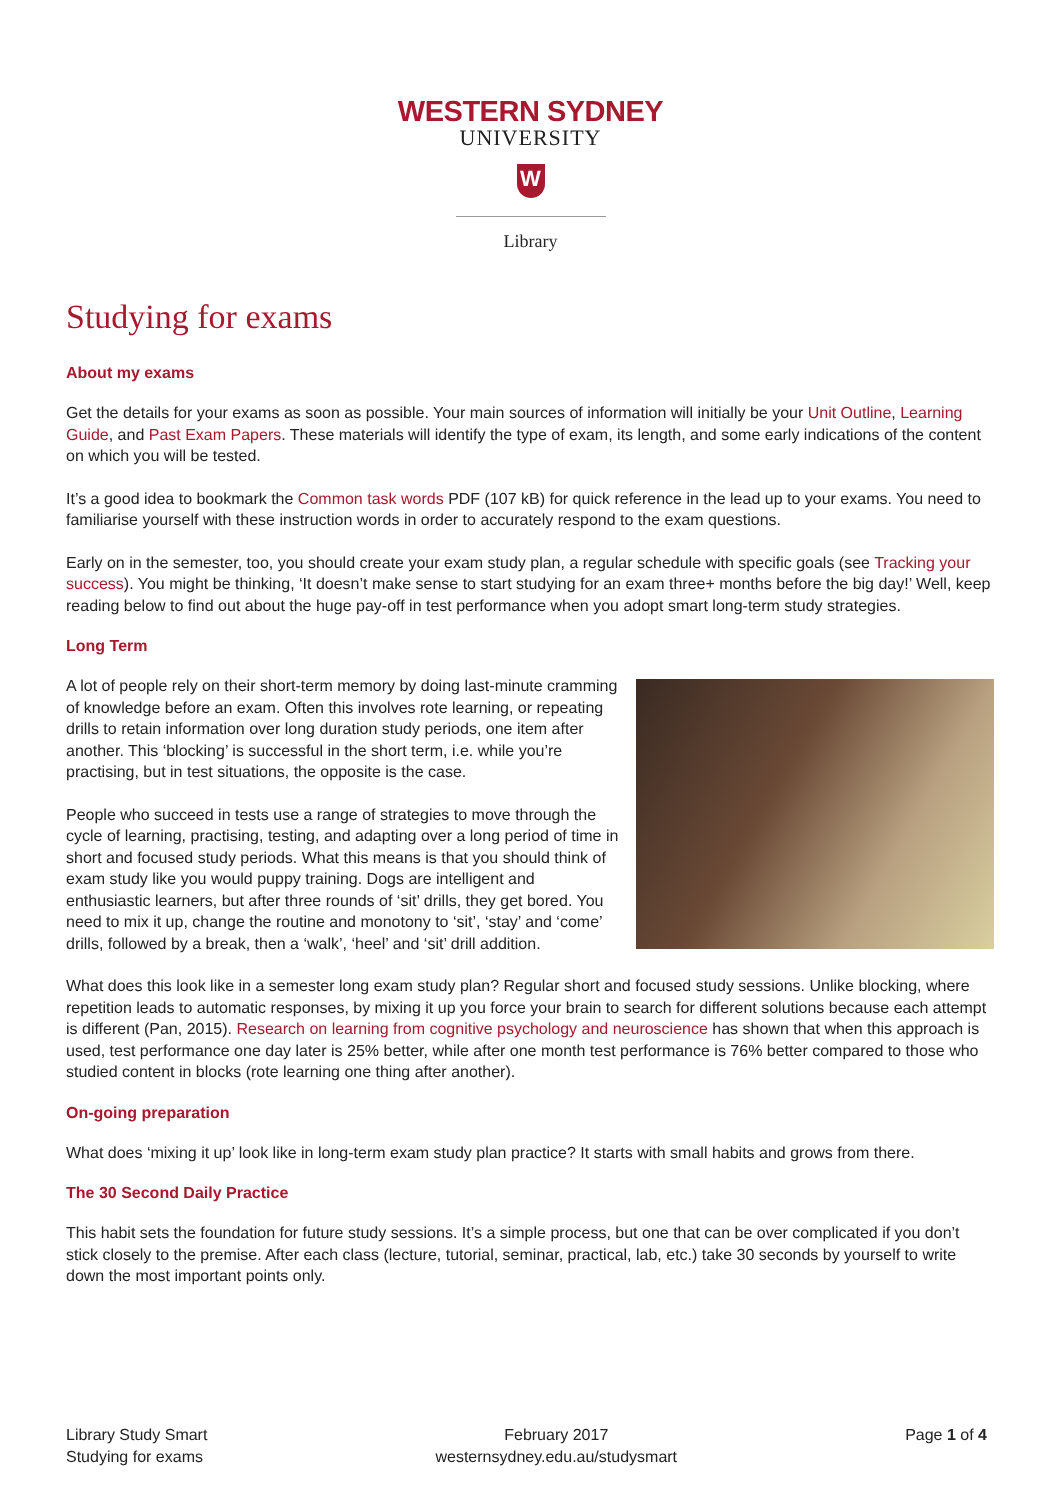WESTERN SYDNEY
UNIVERSITY
W
Library
Studying for exams
About my exams
Get the details for your exams as soon as possible. Your main sources of information will initially be your Unit Outline, Learning Guide, and Past Exam Papers. These materials will identify the type of exam, its length, and some early indications of the content on which you will be tested.
It’s a good idea to bookmark the Common task words PDF (107 kB) for quick reference in the lead up to your exams. You need to familiarise yourself with these instruction words in order to accurately respond to the exam questions.
Early on in the semester, too, you should create your exam study plan, a regular schedule with specific goals (see Tracking your success). You might be thinking, ‘It doesn’t make sense to start studying for an exam three+ months before the big day!’ Well, keep reading below to find out about the huge pay-off in test performance when you adopt smart long-term study strategies.
Long Term
A lot of people rely on their short-term memory by doing last-minute cramming of knowledge before an exam. Often this involves rote learning, or repeating drills to retain information over long duration study periods, one item after another. This ‘blocking’ is successful in the short term, i.e. while you’re practising, but in test situations, the opposite is the case.
People who succeed in tests use a range of strategies to move through the cycle of learning, practising, testing, and adapting over a long period of time in short and focused study periods. What this means is that you should think of exam study like you would puppy training. Dogs are intelligent and enthusiastic learners, but after three rounds of ‘sit’ drills, they get bored. You need to mix it up, change the routine and monotony to ‘sit’, ‘stay’ and ‘come’ drills, followed by a break, then a ‘walk’, ‘heel’ and ‘sit’ drill addition.
What does this look like in a semester long exam study plan? Regular short and focused study sessions. Unlike blocking, where repetition leads to automatic responses, by mixing it up you force your brain to search for different solutions because each attempt is different (Pan, 2015). Research on learning from cognitive psychology and neuroscience has shown that when this approach is used, test performance one day later is 25% better, while after one month test performance is 76% better compared to those who studied content in blocks (rote learning one thing after another).
On-going preparation
What does ‘mixing it up’ look like in long-term exam study plan practice? It starts with small habits and grows from there.
The 30 Second Daily Practice
This habit sets the foundation for future study sessions. It’s a simple process, but one that can be over complicated if you don’t stick closely to the premise. After each class (lecture, tutorial, seminar, practical, lab, etc.) take 30 seconds by yourself to write down the most important points only.
Library Study Smart
Studying for exams
February 2017
westernsydney.edu.au/studysmart
Page 1 of 4